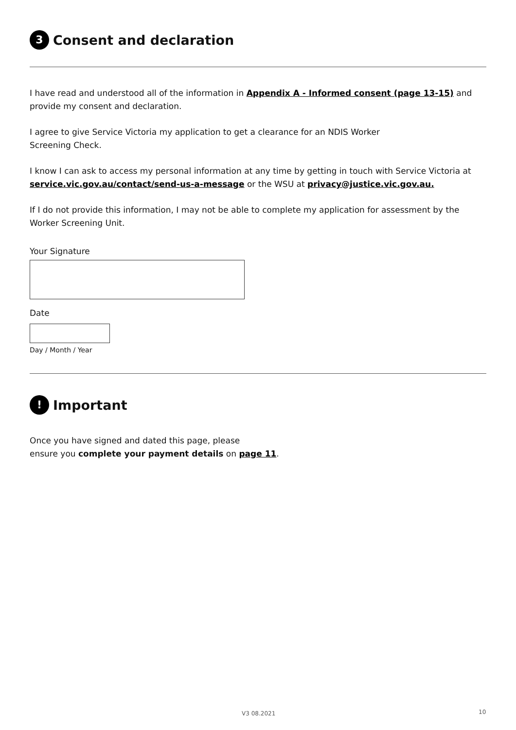3 Consent and declaration
I have read and understood all of the information in Appendix A - Informed consent (page 13-15) and provide my consent and declaration.
I agree to give Service Victoria my application to get a clearance for an NDIS Worker
Screening Check.
I know I can ask to access my personal information at any time by getting in touch with Service Victoria at service.vic.gov.au/contact/send-us-a-message or the WSU at privacy@justice.vic.gov.au.
If I do not provide this information, I may not be able to complete my application for assessment by the Worker Screening Unit.
Your Signature
Date
Day / Month / Year
! Important
Once you have signed and dated this page, please
ensure you complete your payment details on page 11.
V3 08.2021 10